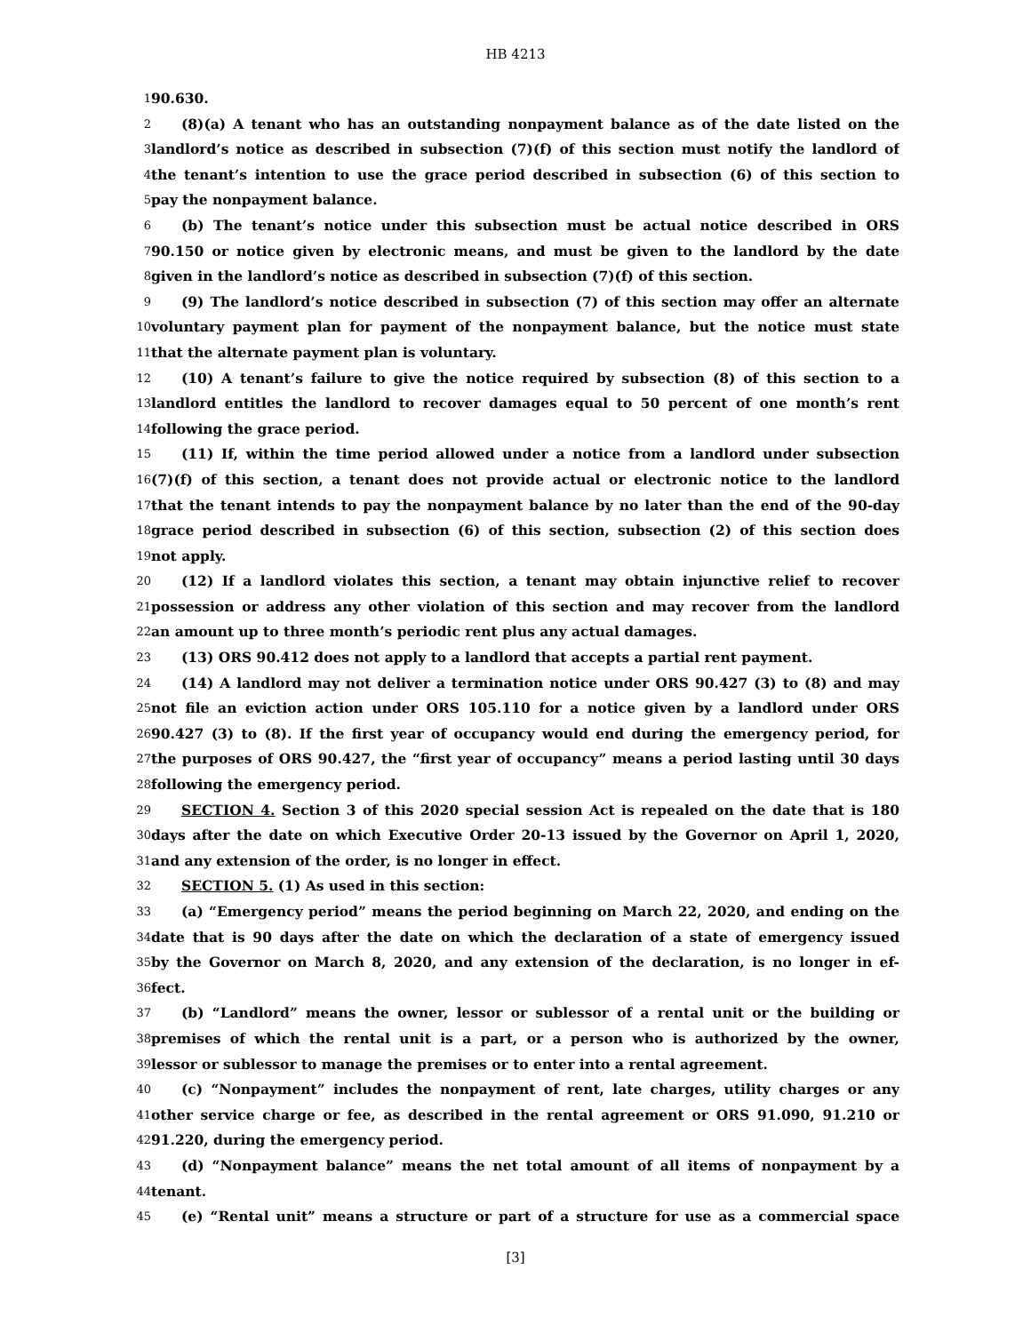HB 4213
1
90.630.
2
(8)(a) A tenant who has an outstanding nonpayment balance as of the date listed on the
3
landlord’s notice as described in subsection (7)(f) of this section must notify the landlord of
4
the tenant’s intention to use the grace period described in subsection (6) of this section to
5
pay the nonpayment balance.
6
(b) The tenant’s notice under this subsection must be actual notice described in ORS
7
90.150 or notice given by electronic means, and must be given to the landlord by the date
8
given in the landlord’s notice as described in subsection (7)(f) of this section.
9
(9) The landlord’s notice described in subsection (7) of this section may offer an alternate
10
voluntary payment plan for payment of the nonpayment balance, but the notice must state
11
that the alternate payment plan is voluntary.
12
(10) A tenant’s failure to give the notice required by subsection (8) of this section to a
13
landlord entitles the landlord to recover damages equal to 50 percent of one month’s rent
14
following the grace period.
15
(11) If, within the time period allowed under a notice from a landlord under subsection
16
(7)(f) of this section, a tenant does not provide actual or electronic notice to the landlord
17
that the tenant intends to pay the nonpayment balance by no later than the end of the 90-day
18
grace period described in subsection (6) of this section, subsection (2) of this section does
19
not apply.
20
(12) If a landlord violates this section, a tenant may obtain injunctive relief to recover
21
possession or address any other violation of this section and may recover from the landlord
22
an amount up to three month’s periodic rent plus any actual damages.
23
(13) ORS 90.412 does not apply to a landlord that accepts a partial rent payment.
24
(14) A landlord may not deliver a termination notice under ORS 90.427 (3) to (8) and may
25
not file an eviction action under ORS 105.110 for a notice given by a landlord under ORS
26
90.427 (3) to (8). If the first year of occupancy would end during the emergency period, for
27
the purposes of ORS 90.427, the “first year of occupancy” means a period lasting until 30 days
28
following the emergency period.
29
SECTION 4. Section 3 of this 2020 special session Act is repealed on the date that is 180
30
days after the date on which Executive Order 20-13 issued by the Governor on April 1, 2020,
31
and any extension of the order, is no longer in effect.
32
SECTION 5. (1) As used in this section:
33
(a) “Emergency period” means the period beginning on March 22, 2020, and ending on the
34
date that is 90 days after the date on which the declaration of a state of emergency issued
35
by the Governor on March 8, 2020, and any extension of the declaration, is no longer in ef-
36
fect.
37
(b) “Landlord” means the owner, lessor or sublessor of a rental unit or the building or
38
premises of which the rental unit is a part, or a person who is authorized by the owner,
39
lessor or sublessor to manage the premises or to enter into a rental agreement.
40
(c) “Nonpayment” includes the nonpayment of rent, late charges, utility charges or any
41
other service charge or fee, as described in the rental agreement or ORS 91.090, 91.210 or
42
91.220, during the emergency period.
43
(d) “Nonpayment balance” means the net total amount of all items of nonpayment by a
44
tenant.
45
(e) “Rental unit” means a structure or part of a structure for use as a commercial space
[3]